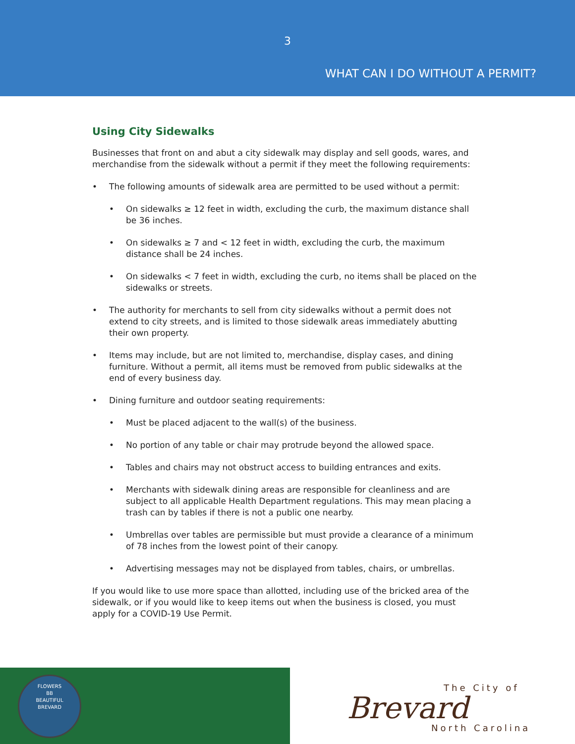3
WHAT CAN I DO WITHOUT A PERMIT?
Using City Sidewalks
Businesses that front on and abut a city sidewalk may display and sell goods, wares, and merchandise from the sidewalk without a permit if they meet the following requirements:
• The following amounts of sidewalk area are permitted to be used without a permit:
• On sidewalks ≥ 12 feet in width, excluding the curb, the maximum distance shall be 36 inches.
• On sidewalks ≥ 7 and < 12 feet in width, excluding the curb, the maximum distance shall be 24 inches.
• On sidewalks < 7 feet in width, excluding the curb, no items shall be placed on the sidewalks or streets.
• The authority for merchants to sell from city sidewalks without a permit does not extend to city streets, and is limited to those sidewalk areas immediately abutting their own property.
• Items may include, but are not limited to, merchandise, display cases, and dining furniture. Without a permit, all items must be removed from public sidewalks at the end of every business day.
• Dining furniture and outdoor seating requirements:
• Must be placed adjacent to the wall(s) of the business.
• No portion of any table or chair may protrude beyond the allowed space.
• Tables and chairs may not obstruct access to building entrances and exits.
• Merchants with sidewalk dining areas are responsible for cleanliness and are subject to all applicable Health Department regulations. This may mean placing a trash can by tables if there is not a public one nearby.
• Umbrellas over tables are permissible but must provide a clearance of a minimum of 78 inches from the lowest point of their canopy.
• Advertising messages may not be displayed from tables, chairs, or umbrellas.
If you would like to use more space than allotted, including use of the bricked area of the sidewalk, or if you would like to keep items out when the business is closed, you must apply for a COVID-19 Use Permit.
FLOWERS
BB
BEAUTIFUL
BREVARD
The City of
Brevard
North Carolina